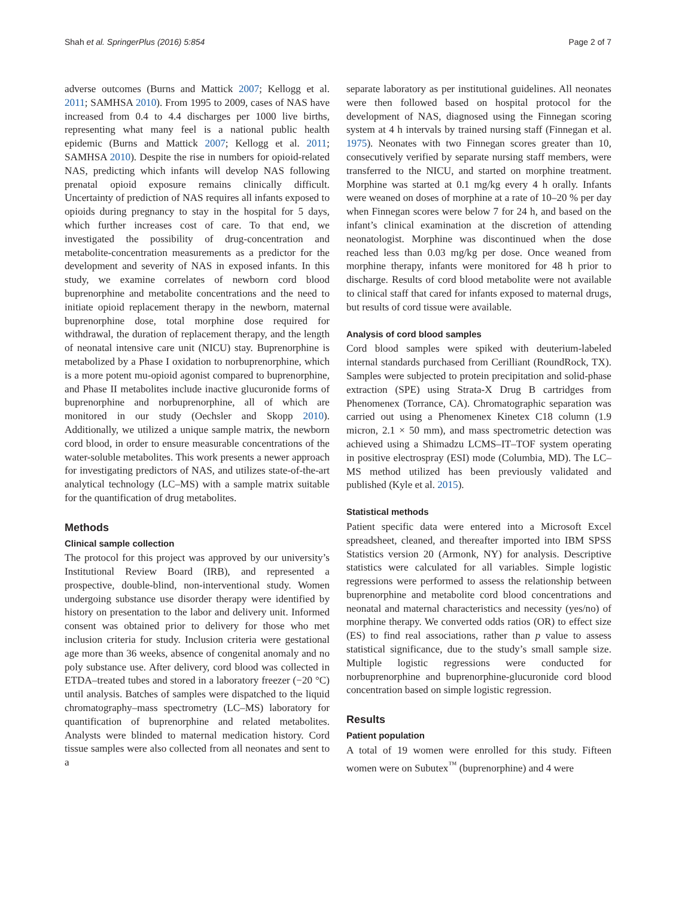Shah et al. SpringerPlus (2016) 5:854 Page 2 of 7
adverse outcomes (Burns and Mattick 2007; Kellogg et al. 2011; SAMHSA 2010). From 1995 to 2009, cases of NAS have increased from 0.4 to 4.4 discharges per 1000 live births, representing what many feel is a national public health epidemic (Burns and Mattick 2007; Kellogg et al. 2011; SAMHSA 2010). Despite the rise in numbers for opioid-related NAS, predicting which infants will develop NAS following prenatal opioid exposure remains clinically difficult. Uncertainty of prediction of NAS requires all infants exposed to opioids during pregnancy to stay in the hospital for 5 days, which further increases cost of care. To that end, we investigated the possibility of drug-concentration and metabolite-concentration measurements as a predictor for the development and severity of NAS in exposed infants. In this study, we examine correlates of newborn cord blood buprenorphine and metabolite concentrations and the need to initiate opioid replacement therapy in the newborn, maternal buprenorphine dose, total morphine dose required for withdrawal, the duration of replacement therapy, and the length of neonatal intensive care unit (NICU) stay. Buprenorphine is metabolized by a Phase I oxidation to norbuprenorphine, which is a more potent mu-opioid agonist compared to buprenorphine, and Phase II metabolites include inactive glucuronide forms of buprenorphine and norbuprenorphine, all of which are monitored in our study (Oechsler and Skopp 2010). Additionally, we utilized a unique sample matrix, the newborn cord blood, in order to ensure measurable concentrations of the water-soluble metabolites. This work presents a newer approach for investigating predictors of NAS, and utilizes state-of-the-art analytical technology (LC–MS) with a sample matrix suitable for the quantification of drug metabolites.
Methods
Clinical sample collection
The protocol for this project was approved by our university’s Institutional Review Board (IRB), and represented a prospective, double-blind, non-interventional study. Women undergoing substance use disorder therapy were identified by history on presentation to the labor and delivery unit. Informed consent was obtained prior to delivery for those who met inclusion criteria for study. Inclusion criteria were gestational age more than 36 weeks, absence of congenital anomaly and no poly substance use. After delivery, cord blood was collected in ETDA–treated tubes and stored in a laboratory freezer (−20 °C) until analysis. Batches of samples were dispatched to the liquid chromatography–mass spectrometry (LC–MS) laboratory for quantification of buprenorphine and related metabolites. Analysts were blinded to maternal medication history. Cord tissue samples were also collected from all neonates and sent to a
separate laboratory as per institutional guidelines. All neonates were then followed based on hospital protocol for the development of NAS, diagnosed using the Finnegan scoring system at 4 h intervals by trained nursing staff (Finnegan et al. 1975). Neonates with two Finnegan scores greater than 10, consecutively verified by separate nursing staff members, were transferred to the NICU, and started on morphine treatment. Morphine was started at 0.1 mg/kg every 4 h orally. Infants were weaned on doses of morphine at a rate of 10–20 % per day when Finnegan scores were below 7 for 24 h, and based on the infant’s clinical examination at the discretion of attending neonatologist. Morphine was discontinued when the dose reached less than 0.03 mg/kg per dose. Once weaned from morphine therapy, infants were monitored for 48 h prior to discharge. Results of cord blood metabolite were not available to clinical staff that cared for infants exposed to maternal drugs, but results of cord tissue were available.
Analysis of cord blood samples
Cord blood samples were spiked with deuterium-labeled internal standards purchased from Cerilliant (RoundRock, TX). Samples were subjected to protein precipitation and solid-phase extraction (SPE) using Strata-X Drug B cartridges from Phenomenex (Torrance, CA). Chromatographic separation was carried out using a Phenomenex Kinetex C18 column (1.9 micron, 2.1 × 50 mm), and mass spectrometric detection was achieved using a Shimadzu LCMS–IT–TOF system operating in positive electrospray (ESI) mode (Columbia, MD). The LC–MS method utilized has been previously validated and published (Kyle et al. 2015).
Statistical methods
Patient specific data were entered into a Microsoft Excel spreadsheet, cleaned, and thereafter imported into IBM SPSS Statistics version 20 (Armonk, NY) for analysis. Descriptive statistics were calculated for all variables. Simple logistic regressions were performed to assess the relationship between buprenorphine and metabolite cord blood concentrations and neonatal and maternal characteristics and necessity (yes/no) of morphine therapy. We converted odds ratios (OR) to effect size (ES) to find real associations, rather than p value to assess statistical significance, due to the study’s small sample size. Multiple logistic regressions were conducted for norbuprenorphine and buprenorphine-glucuronide cord blood concentration based on simple logistic regression.
Results
Patient population
A total of 19 women were enrolled for this study. Fifteen women were on Subutex<sup>™</sup> (buprenorphine) and 4 were